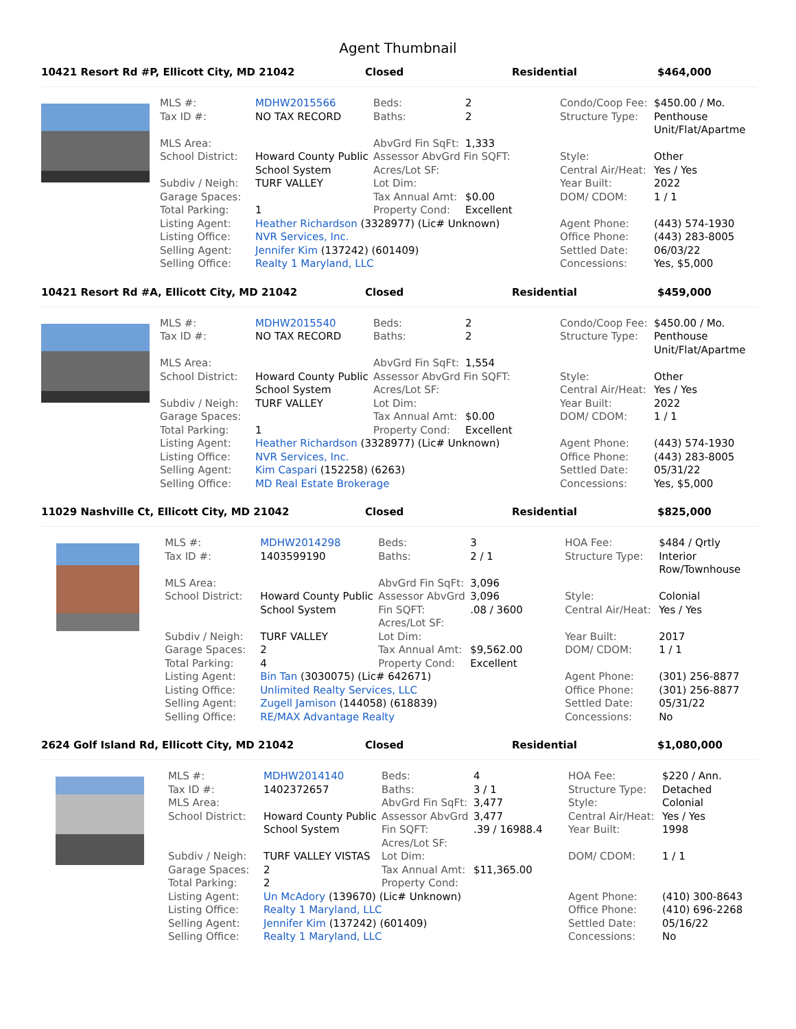Agent Thumbnail
10421 Resort Rd #P, Ellicott City, MD 21042 Closed Residential $464,000
| MLS #: | MDHW2015566 | Beds: | 2 | Condo/Coop Fee: | $450.00 / Mo. |
| Tax ID #: | NO TAX RECORD | Baths: | 2 | Structure Type: | Penthouse Unit/Flat/Apartme |
| MLS Area: | | AbvGrd Fin SqFt: | 1,333 | | |
| School District: | Howard County Public School System | Assessor AbvGrd Fin SQFT: Acres/Lot SF: | | Style: Central Air/Heat: | Other Yes / Yes |
| Subdiv / Neigh: | TURF VALLEY | Lot Dim: | | Year Built: | 2022 |
| Garage Spaces: | | Tax Annual Amt: | $0.00 | DOM/ CDOM: | 1 / 1 |
| Total Parking: | 1 | Property Cond: | Excellent | | |
| Listing Agent: | Heather Richardson (3328977) (Lic# Unknown) | | | Agent Phone: | (443) 574-1930 |
| Listing Office: | NVR Services, Inc. | | | Office Phone: | (443) 283-8005 |
| Selling Agent: | Jennifer Kim (137242) (601409) | | | Settled Date: | 06/03/22 |
| Selling Office: | Realty 1 Maryland, LLC | | | Concessions: | Yes, $5,000 |
10421 Resort Rd #A, Ellicott City, MD 21042 Closed Residential $459,000
| MLS #: | MDHW2015540 | Beds: | 2 | Condo/Coop Fee: | $450.00 / Mo. |
| Tax ID #: | NO TAX RECORD | Baths: | 2 | Structure Type: | Penthouse Unit/Flat/Apartme |
| MLS Area: | | AbvGrd Fin SqFt: | 1,554 | | |
| School District: | Howard County Public School System | Assessor AbvGrd Fin SQFT: Acres/Lot SF: | | Style: Central Air/Heat: | Other Yes / Yes |
| Subdiv / Neigh: | TURF VALLEY | Lot Dim: | | Year Built: | 2022 |
| Garage Spaces: | | Tax Annual Amt: | $0.00 | DOM/ CDOM: | 1 / 1 |
| Total Parking: | 1 | Property Cond: | Excellent | | |
| Listing Agent: | Heather Richardson (3328977) (Lic# Unknown) | | | Agent Phone: | (443) 574-1930 |
| Listing Office: | NVR Services, Inc. | | | Office Phone: | (443) 283-8005 |
| Selling Agent: | Kim Caspari (152258) (6263) | | | Settled Date: | 05/31/22 |
| Selling Office: | MD Real Estate Brokerage | | | Concessions: | Yes, $5,000 |
11029 Nashville Ct, Ellicott City, MD 21042 Closed Residential $825,000
| MLS #: | MDHW2014298 | Beds: | 3 | HOA Fee: | $484 / Qrtly |
| Tax ID #: | 1403599190 | Baths: | 2 / 1 | Structure Type: | Interior Row/Townhouse |
| MLS Area: | | AbvGrd Fin SqFt: | 3,096 | | |
| School District: | Howard County Public School System | Assessor AbvGrd Fin SQFT: Acres/Lot SF: | 3,096 .08 / 3600 | Style: Central Air/Heat: | Colonial Yes / Yes |
| Subdiv / Neigh: | TURF VALLEY | Lot Dim: | | Year Built: | 2017 |
| Garage Spaces: | 2 | Tax Annual Amt: | $9,562.00 | DOM/ CDOM: | 1 / 1 |
| Total Parking: | 4 | Property Cond: | Excellent | | |
| Listing Agent: | Bin Tan (3030075) (Lic# 642671) | | | Agent Phone: | (301) 256-8877 |
| Listing Office: | Unlimited Realty Services, LLC | | | Office Phone: | (301) 256-8877 |
| Selling Agent: | Zugell Jamison (144058) (618839) | | | Settled Date: | 05/31/22 |
| Selling Office: | RE/MAX Advantage Realty | | | Concessions: | No |
2624 Golf Island Rd, Ellicott City, MD 21042 Closed Residential $1,080,000
| MLS #: | MDHW2014140 | Beds: | 4 | HOA Fee: | $220 / Ann. |
| Tax ID #: | 1402372657 | Baths: | 3 / 1 | Structure Type: | Detached |
| MLS Area: | | AbvGrd Fin SqFt: | 3,477 | Style: | Colonial |
| School District: | Howard County Public School System | Assessor AbvGrd Fin SQFT: Acres/Lot SF: | 3,477 .39 / 16988.4 | Central Air/Heat: Year Built: | Yes / Yes 1998 |
| Subdiv / Neigh: | TURF VALLEY VISTAS | Lot Dim: | | DOM/ CDOM: | 1 / 1 |
| Garage Spaces: | 2 | Tax Annual Amt: | $11,365.00 | | |
| Total Parking: | 2 | Property Cond: | | | |
| Listing Agent: | Un McAdory (139670) (Lic# Unknown) | | | Agent Phone: | (410) 300-8643 |
| Listing Office: | Realty 1 Maryland, LLC | | | Office Phone: | (410) 696-2268 |
| Selling Agent: | Jennifer Kim (137242) (601409) | | | Settled Date: | 05/16/22 |
| Selling Office: | Realty 1 Maryland, LLC | | | Concessions: | No |